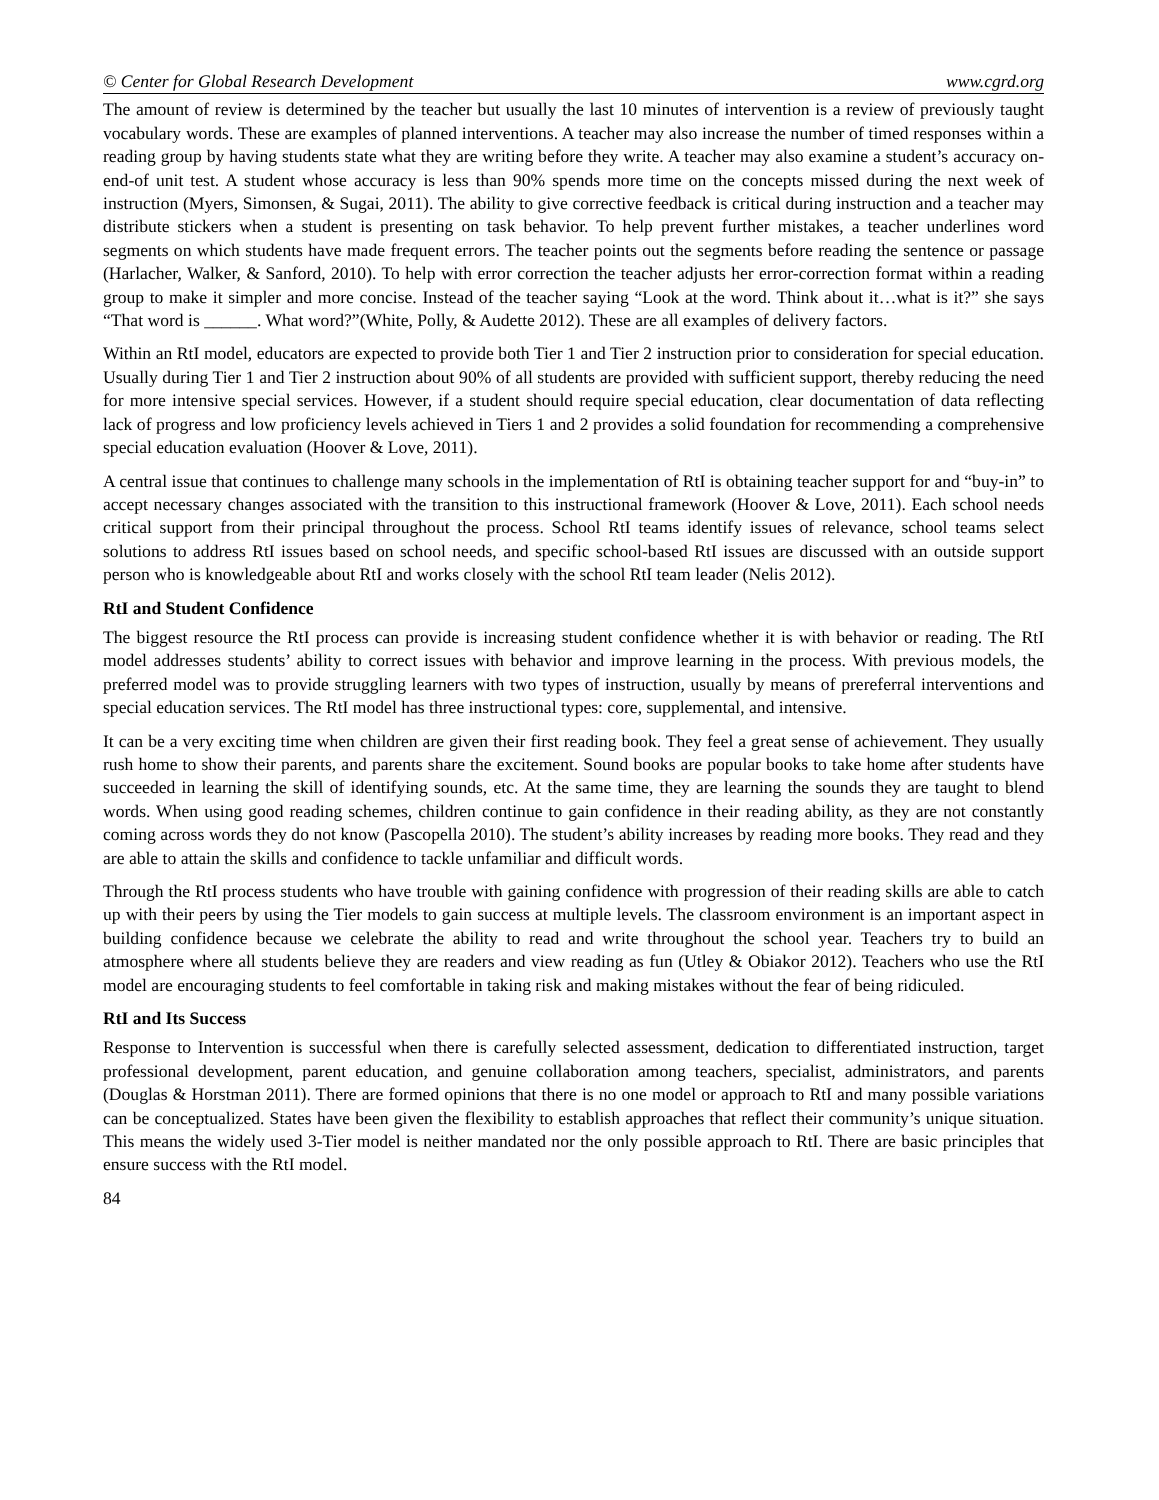© Center for Global Research Development www.cgrd.org
The amount of review is determined by the teacher but usually the last 10 minutes of intervention is a review of previously taught vocabulary words. These are examples of planned interventions. A teacher may also increase the number of timed responses within a reading group by having students state what they are writing before they write. A teacher may also examine a student’s accuracy on-end-of unit test. A student whose accuracy is less than 90% spends more time on the concepts missed during the next week of instruction (Myers, Simonsen, & Sugai, 2011). The ability to give corrective feedback is critical during instruction and a teacher may distribute stickers when a student is presenting on task behavior. To help prevent further mistakes, a teacher underlines word segments on which students have made frequent errors. The teacher points out the segments before reading the sentence or passage (Harlacher, Walker, & Sanford, 2010). To help with error correction the teacher adjusts her error-correction format within a reading group to make it simpler and more concise. Instead of the teacher saying “Look at the word. Think about it…what is it?” she says “That word is ______. What word?”(White, Polly, & Audette 2012). These are all examples of delivery factors.
Within an RtI model, educators are expected to provide both Tier 1 and Tier 2 instruction prior to consideration for special education. Usually during Tier 1 and Tier 2 instruction about 90% of all students are provided with sufficient support, thereby reducing the need for more intensive special services. However, if a student should require special education, clear documentation of data reflecting lack of progress and low proficiency levels achieved in Tiers 1 and 2 provides a solid foundation for recommending a comprehensive special education evaluation (Hoover & Love, 2011).
A central issue that continues to challenge many schools in the implementation of RtI is obtaining teacher support for and “buy-in” to accept necessary changes associated with the transition to this instructional framework (Hoover & Love, 2011). Each school needs critical support from their principal throughout the process. School RtI teams identify issues of relevance, school teams select solutions to address RtI issues based on school needs, and specific school-based RtI issues are discussed with an outside support person who is knowledgeable about RtI and works closely with the school RtI team leader (Nelis 2012).
RtI and Student Confidence
The biggest resource the RtI process can provide is increasing student confidence whether it is with behavior or reading. The RtI model addresses students’ ability to correct issues with behavior and improve learning in the process. With previous models, the preferred model was to provide struggling learners with two types of instruction, usually by means of prereferral interventions and special education services. The RtI model has three instructional types: core, supplemental, and intensive.
It can be a very exciting time when children are given their first reading book. They feel a great sense of achievement. They usually rush home to show their parents, and parents share the excitement. Sound books are popular books to take home after students have succeeded in learning the skill of identifying sounds, etc. At the same time, they are learning the sounds they are taught to blend words. When using good reading schemes, children continue to gain confidence in their reading ability, as they are not constantly coming across words they do not know (Pascopella 2010). The student’s ability increases by reading more books. They read and they are able to attain the skills and confidence to tackle unfamiliar and difficult words.
Through the RtI process students who have trouble with gaining confidence with progression of their reading skills are able to catch up with their peers by using the Tier models to gain success at multiple levels. The classroom environment is an important aspect in building confidence because we celebrate the ability to read and write throughout the school year. Teachers try to build an atmosphere where all students believe they are readers and view reading as fun (Utley & Obiakor 2012). Teachers who use the RtI model are encouraging students to feel comfortable in taking risk and making mistakes without the fear of being ridiculed.
RtI and Its Success
Response to Intervention is successful when there is carefully selected assessment, dedication to differentiated instruction, target professional development, parent education, and genuine collaboration among teachers, specialist, administrators, and parents (Douglas & Horstman 2011). There are formed opinions that there is no one model or approach to RtI and many possible variations can be conceptualized. States have been given the flexibility to establish approaches that reflect their community’s unique situation. This means the widely used 3-Tier model is neither mandated nor the only possible approach to RtI. There are basic principles that ensure success with the RtI model.
84